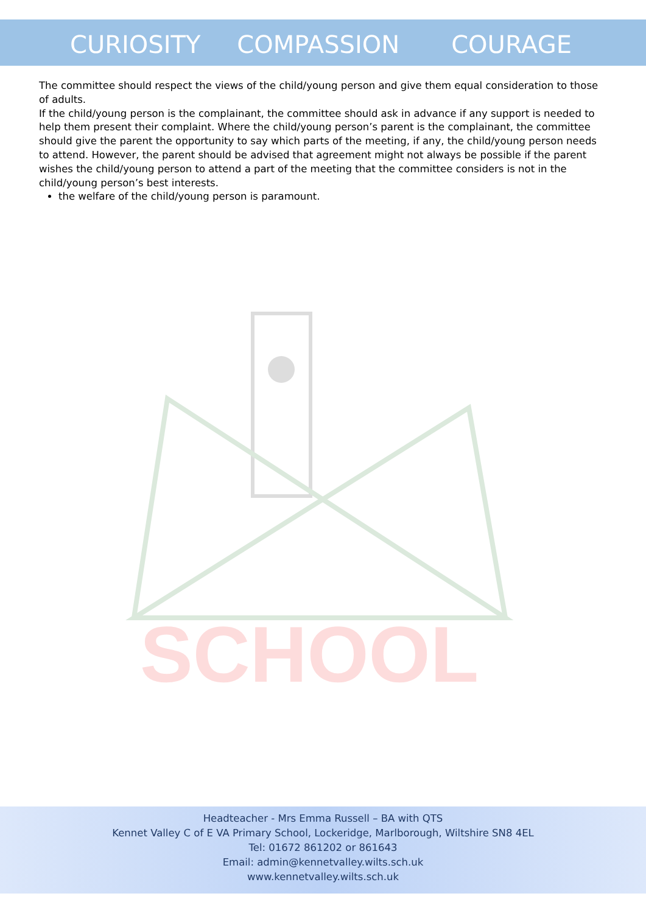CURIOSITY COMPASSION COURAGE
The committee should respect the views of the child/young person and give them equal consideration to those of adults.
If the child/young person is the complainant, the committee should ask in advance if any support is needed to help them present their complaint. Where the child/young person’s parent is the complainant, the committee should give the parent the opportunity to say which parts of the meeting, if any, the child/young person needs to attend. However, the parent should be advised that agreement might not always be possible if the parent wishes the child/young person to attend a part of the meeting that the committee considers is not in the child/young person’s best interests.
the welfare of the child/young person is paramount.
SCHOOL
Headteacher - Mrs Emma Russell – BA with QTS
Kennet Valley C of E VA Primary School, Lockeridge, Marlborough, Wiltshire SN8 4EL
Tel: 01672 861202 or 861643
Email: admin@kennetvalley.wilts.sch.uk
www.kennetvalley.wilts.sch.uk